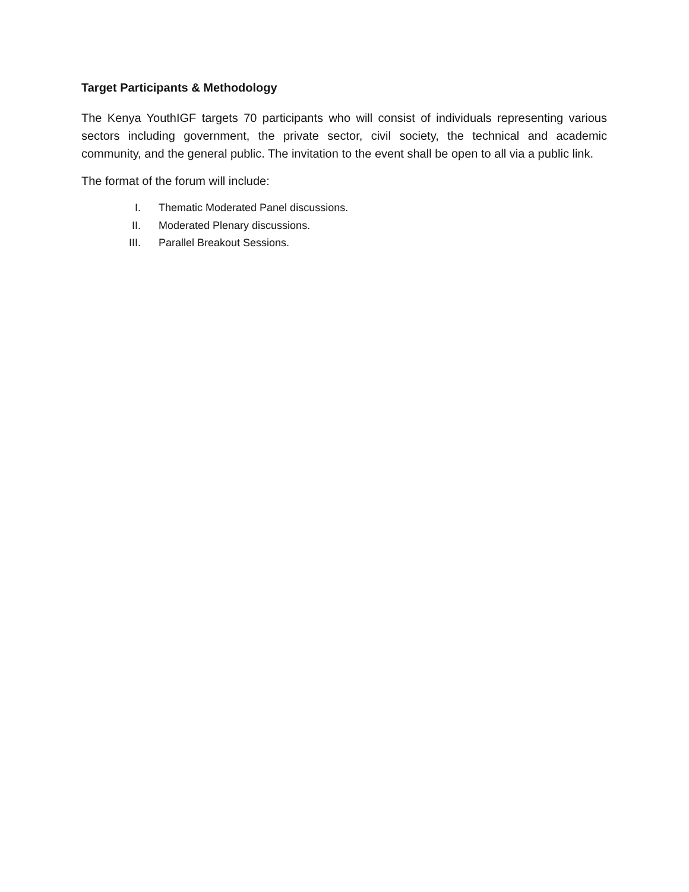Target Participants & Methodology
The Kenya YouthIGF targets 70 participants who will consist of individuals representing various sectors including government, the private sector, civil society, the technical and academic community, and the general public. The invitation to the event shall be open to all via a public link.
The format of the forum will include:
I. Thematic Moderated Panel discussions.
II. Moderated Plenary discussions.
III. Parallel Breakout Sessions.